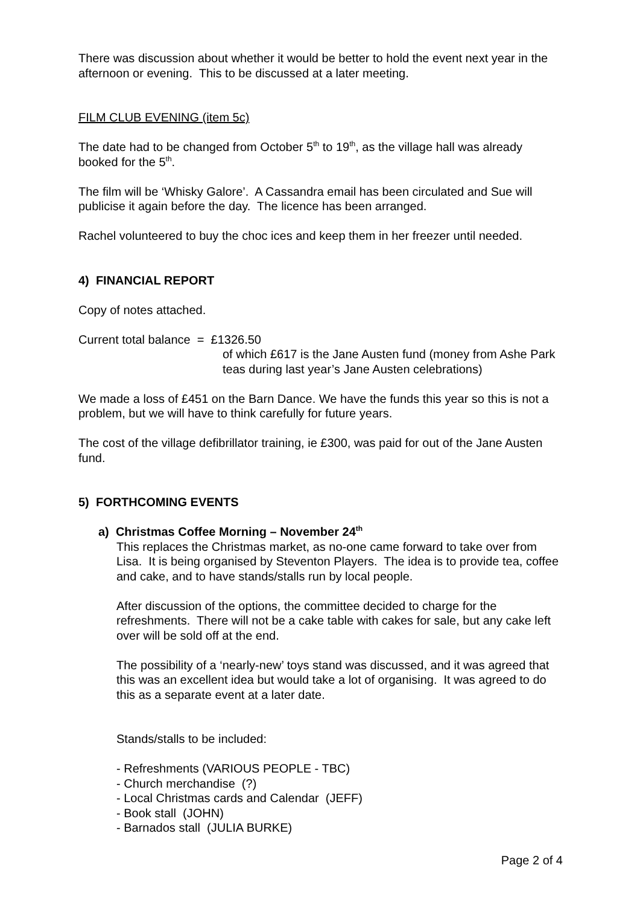There was discussion about whether it would be better to hold the event next year in the afternoon or evening. This to be discussed at a later meeting.
FILM CLUB EVENING (item 5c)
The date had to be changed from October 5<sup>th</sup> to 19<sup>th</sup>, as the village hall was already booked for the 5<sup>th</sup>.
The film will be ‘Whisky Galore’. A Cassandra email has been circulated and Sue will publicise it again before the day. The licence has been arranged.
Rachel volunteered to buy the choc ices and keep them in her freezer until needed.
4) FINANCIAL REPORT
Copy of notes attached.
Current total balance = £1326.50
of which £617 is the Jane Austen fund (money from Ashe Park teas during last year’s Jane Austen celebrations)
We made a loss of £451 on the Barn Dance. We have the funds this year so this is not a problem, but we will have to think carefully for future years.
The cost of the village defibrillator training, ie £300, was paid for out of the Jane Austen fund.
5) FORTHCOMING EVENTS
a) Christmas Coffee Morning – November 24<sup>th</sup>
This replaces the Christmas market, as no-one came forward to take over from Lisa. It is being organised by Steventon Players. The idea is to provide tea, coffee and cake, and to have stands/stalls run by local people.
After discussion of the options, the committee decided to charge for the refreshments. There will not be a cake table with cakes for sale, but any cake left over will be sold off at the end.
The possibility of a ‘nearly-new’ toys stand was discussed, and it was agreed that this was an excellent idea but would take a lot of organising. It was agreed to do this as a separate event at a later date.
Stands/stalls to be included:
- Refreshments (VARIOUS PEOPLE - TBC)
- Church merchandise (?)
- Local Christmas cards and Calendar (JEFF)
- Book stall (JOHN)
- Barnados stall (JULIA BURKE)
Page 2 of 4